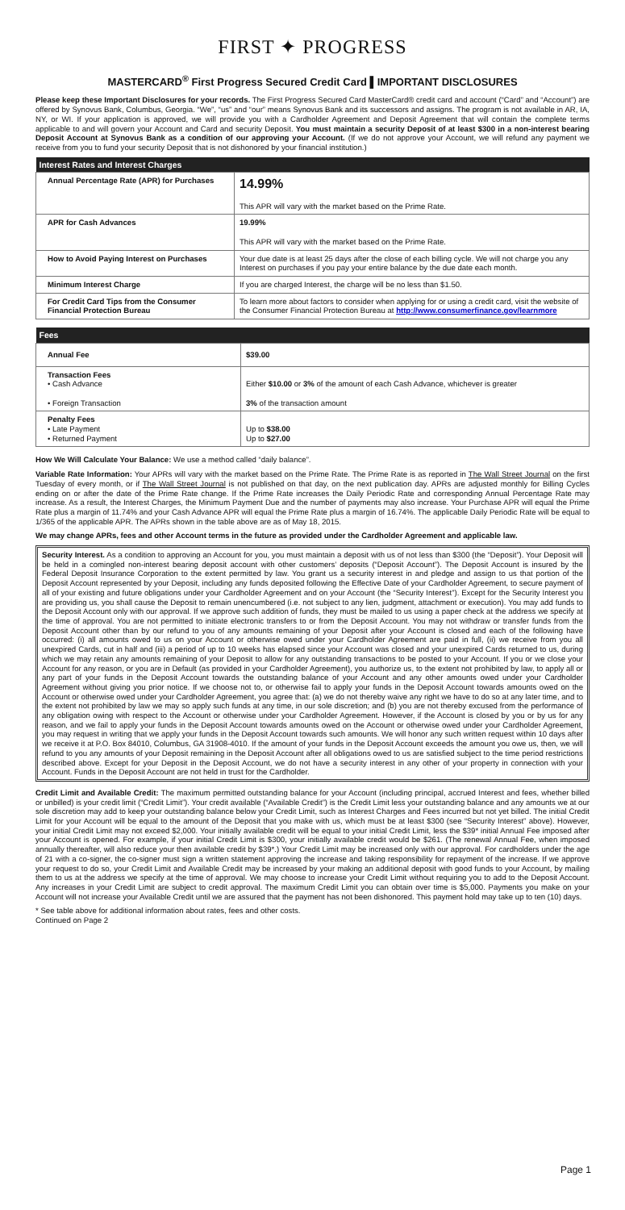FIRST ✦ PROGRESS
MASTERCARD<sup>®</sup> First Progress Secured Credit Card ▌IMPORTANT DISCLOSURES
Please keep these Important Disclosures for your records. The First Progress Secured Card MasterCard® credit card and account (“Card” and “Account”) are offered by Synovus Bank, Columbus, Georgia. “We”, “us” and “our” means Synovus Bank and its successors and assigns. The program is not available in AR, IA, NY, or WI. If your application is approved, we will provide you with a Cardholder Agreement and Deposit Agreement that will contain the complete terms applicable to and will govern your Account and Card and security Deposit. You must maintain a security Deposit of at least $300 in a non-interest bearing Deposit Account at Synovus Bank as a condition of our approving your Account. (If we do not approve your Account, we will refund any payment we receive from you to fund your security Deposit that is not dishonored by your financial institution.)
| Interest Rates and Interest Charges | |
| --- | --- |
| Annual Percentage Rate (APR) for Purchases | 14.99% This APR will vary with the market based on the Prime Rate. |
| APR for Cash Advances | 19.99% This APR will vary with the market based on the Prime Rate. |
| How to Avoid Paying Interest on Purchases | Your due date is at least 25 days after the close of each billing cycle. We will not charge you any Interest on purchases if you pay your entire balance by the due date each month. |
| Minimum Interest Charge | If you are charged Interest, the charge will be no less than $1.50. |
| For Credit Card Tips from the Consumer Financial Protection Bureau | To learn more about factors to consider when applying for or using a credit card, visit the website of the Consumer Financial Protection Bureau at http://www.consumerfinance.gov/learnmore |
| Fees | |
| --- | --- |
| Annual Fee | $39.00 |
| Transaction Fees • Cash Advance • Foreign Transaction | Either $10.00 or 3% of the amount of each Cash Advance, whichever is greater 3% of the transaction amount |
| Penalty Fees • Late Payment • Returned Payment | Up to $38.00 Up to $27.00 |
How We Will Calculate Your Balance: We use a method called “daily balance”.
Variable Rate Information: Your APRs will vary with the market based on the Prime Rate. The Prime Rate is as reported in The Wall Street Journal on the first Tuesday of every month, or if The Wall Street Journal is not published on that day, on the next publication day. APRs are adjusted monthly for Billing Cycles ending on or after the date of the Prime Rate change. If the Prime Rate increases the Daily Periodic Rate and corresponding Annual Percentage Rate may increase. As a result, the Interest Charges, the Minimum Payment Due and the number of payments may also increase. Your Purchase APR will equal the Prime Rate plus a margin of 11.74% and your Cash Advance APR will equal the Prime Rate plus a margin of 16.74%. The applicable Daily Periodic Rate will be equal to 1/365 of the applicable APR. The APRs shown in the table above are as of May 18, 2015.
We may change APRs, fees and other Account terms in the future as provided under the Cardholder Agreement and applicable law.
Security Interest. As a condition to approving an Account for you, you must maintain a deposit with us of not less than $300 (the “Deposit”). Your Deposit will be held in a comingled non-interest bearing deposit account with other customers’ deposits (“Deposit Account”). The Deposit Account is insured by the Federal Deposit Insurance Corporation to the extent permitted by law. You grant us a security interest in and pledge and assign to us that portion of the Deposit Account represented by your Deposit, including any funds deposited following the Effective Date of your Cardholder Agreement, to secure payment of all of your existing and future obligations under your Cardholder Agreement and on your Account (the “Security Interest”). Except for the Security Interest you are providing us, you shall cause the Deposit to remain unencumbered (i.e. not subject to any lien, judgment, attachment or execution). You may add funds to the Deposit Account only with our approval. If we approve such addition of funds, they must be mailed to us using a paper check at the address we specify at the time of approval. You are not permitted to initiate electronic transfers to or from the Deposit Account. You may not withdraw or transfer funds from the Deposit Account other than by our refund to you of any amounts remaining of your Deposit after your Account is closed and each of the following have occurred: (i) all amounts owed to us on your Account or otherwise owed under your Cardholder Agreement are paid in full, (ii) we receive from you all unexpired Cards, cut in half and (iii) a period of up to 10 weeks has elapsed since your Account was closed and your unexpired Cards returned to us, during which we may retain any amounts remaining of your Deposit to allow for any outstanding transactions to be posted to your Account. If you or we close your Account for any reason, or you are in Default (as provided in your Cardholder Agreement), you authorize us, to the extent not prohibited by law, to apply all or any part of your funds in the Deposit Account towards the outstanding balance of your Account and any other amounts owed under your Cardholder Agreement without giving you prior notice. If we choose not to, or otherwise fail to apply your funds in the Deposit Account towards amounts owed on the Account or otherwise owed under your Cardholder Agreement, you agree that: (a) we do not thereby waive any right we have to do so at any later time, and to the extent not prohibited by law we may so apply such funds at any time, in our sole discretion; and (b) you are not thereby excused from the performance of any obligation owing with respect to the Account or otherwise under your Cardholder Agreement. However, if the Account is closed by you or by us for any reason, and we fail to apply your funds in the Deposit Account towards amounts owed on the Account or otherwise owed under your Cardholder Agreement, you may request in writing that we apply your funds in the Deposit Account towards such amounts. We will honor any such written request within 10 days after we receive it at P.O. Box 84010, Columbus, GA 31908-4010. If the amount of your funds in the Deposit Account exceeds the amount you owe us, then, we will refund to you any amounts of your Deposit remaining in the Deposit Account after all obligations owed to us are satisfied subject to the time period restrictions described above. Except for your Deposit in the Deposit Account, we do not have a security interest in any other of your property in connection with your Account. Funds in the Deposit Account are not held in trust for the Cardholder.
Credit Limit and Available Credit: The maximum permitted outstanding balance for your Account (including principal, accrued Interest and fees, whether billed or unbilled) is your credit limit (“Credit Limit”). Your credit available (“Available Credit”) is the Credit Limit less your outstanding balance and any amounts we at our sole discretion may add to keep your outstanding balance below your Credit Limit, such as Interest Charges and Fees incurred but not yet billed. The initial Credit Limit for your Account will be equal to the amount of the Deposit that you make with us, which must be at least $300 (see “Security Interest” above). However, your initial Credit Limit may not exceed $2,000. Your initially available credit will be equal to your initial Credit Limit, less the $39* initial Annual Fee imposed after your Account is opened. For example, if your initial Credit Limit is $300, your initially available credit would be $261. (The renewal Annual Fee, when imposed annually thereafter, will also reduce your then available credit by $39*.) Your Credit Limit may be increased only with our approval. For cardholders under the age of 21 with a co-signer, the co-signer must sign a written statement approving the increase and taking responsibility for repayment of the increase. If we approve your request to do so, your Credit Limit and Available Credit may be increased by your making an additional deposit with good funds to your Account, by mailing them to us at the address we specify at the time of approval. We may choose to increase your Credit Limit without requiring you to add to the Deposit Account. Any increases in your Credit Limit are subject to credit approval. The maximum Credit Limit you can obtain over time is $5,000. Payments you make on your Account will not increase your Available Credit until we are assured that the payment has not been dishonored. This payment hold may take up to ten (10) days.
* See table above for additional information about rates, fees and other costs.
Continued on Page 2
Page 1